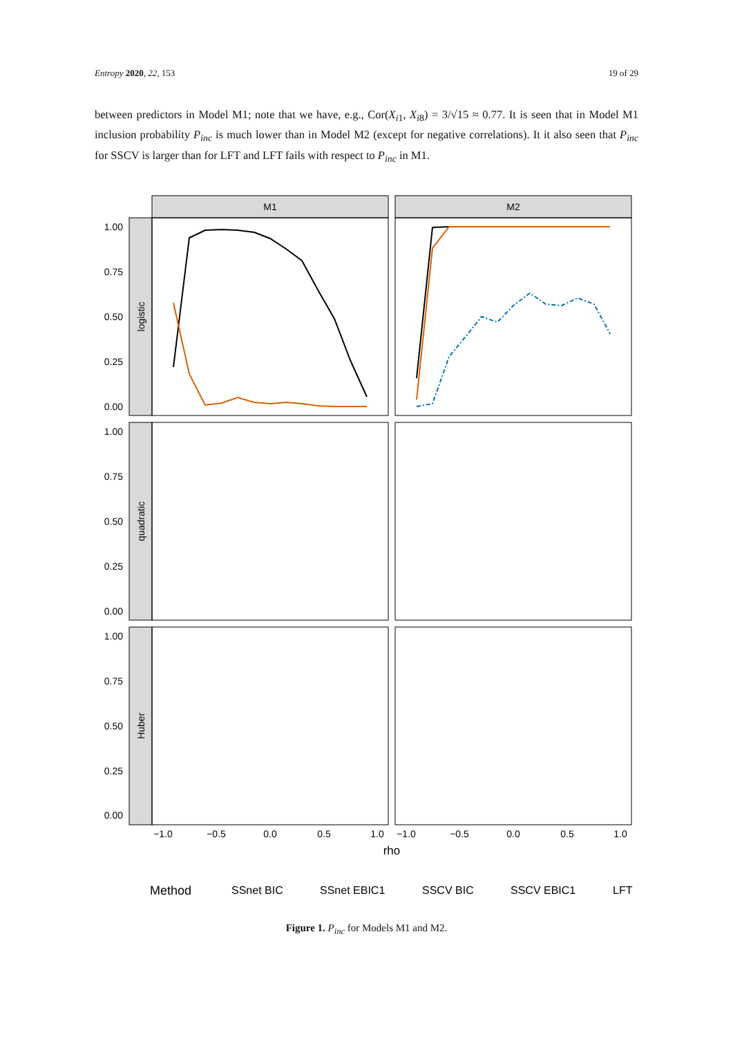Entropy 2020, 22, 153 19 of 29
between predictors in Model M1; note that we have, e.g., Cor(X<sub>i1</sub>, X<sub>i8</sub>) = 3/√15 ≈ 0.77. It is seen that in Model M1 inclusion probability P<sub>inc</sub> is much lower than in Model M2 (except for negative correlations). It it also seen that P<sub>inc</sub> for SSCV is larger than for LFT and LFT fails with respect to P<sub>inc</sub> in M1.
M1
M2
logistic
quadratic
Huber
1.00
0.75
0.50
0.25
0.00
1.00
0.75
0.50
0.25
0.00
1.00
0.75
0.50
0.25
0.00
−1.0
−0.5
0.0
0.5
1.0
−1.0
−0.5
0.0
0.5
1.0
rho
Method
SSnet BIC
SSnet EBIC1
SSCV BIC
SSCV EBIC1
LFT
Figure 1. P<sub>inc</sub> for Models M1 and M2.